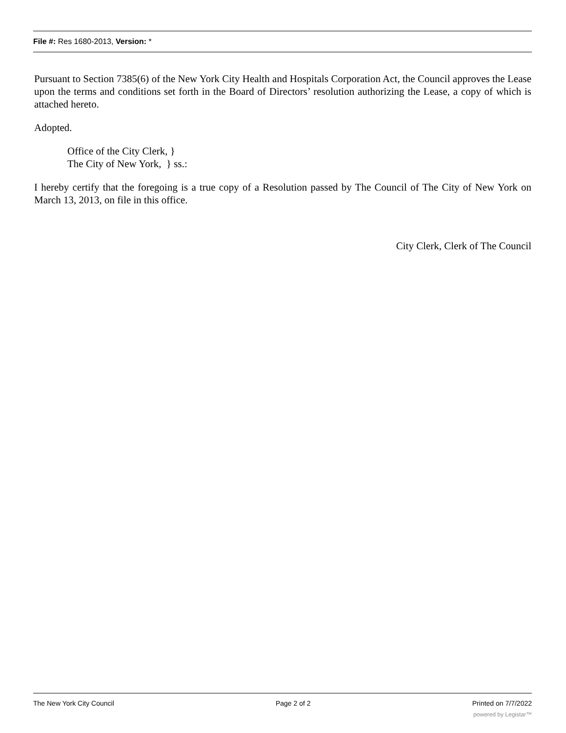File #: Res 1680-2013, Version: *
Pursuant to Section 7385(6) of the New York City Health and Hospitals Corporation Act, the Council approves the Lease upon the terms and conditions set forth in the Board of Directors’ resolution authorizing the Lease, a copy of which is attached hereto.
Adopted.
Office of the City Clerk, }
The City of New York, } ss.:
I hereby certify that the foregoing is a true copy of a Resolution passed by The Council of The City of New York on March 13, 2013, on file in this office.
City Clerk, Clerk of The Council
The New York City Council Page 2 of 2 Printed on 7/7/2022
powered by Legistar™